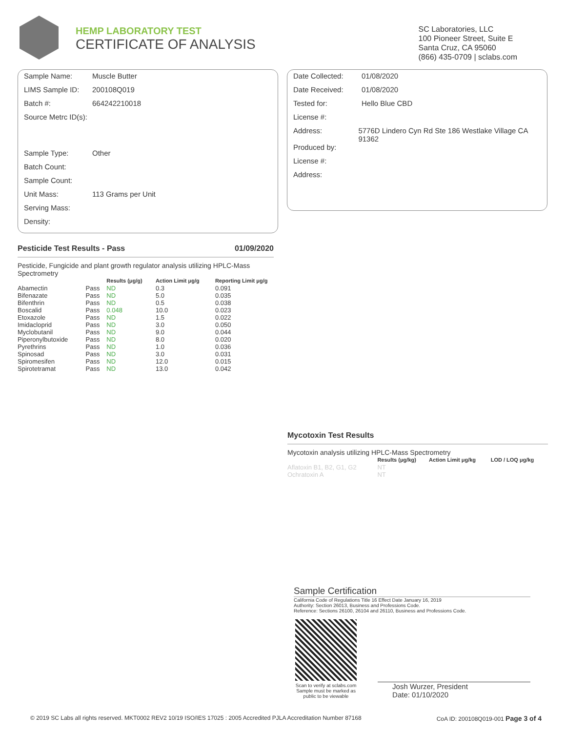HEMP LABORATORY TEST
CERTIFICATE OF ANALYSIS
SC Laboratories, LLC
100 Pioneer Street, Suite E
Santa Cruz, CA 95060
(866) 435-0709 | sclabs.com
Sample Name: Muscle Butter
LIMS Sample ID: 200108Q019
Batch #: 664242210018
Source Metrc ID(s):
Sample Type: Other
Batch Count:
Sample Count:
Unit Mass: 113 Grams per Unit
Serving Mass:
Density:
Date Collected: 01/08/2020
Date Received: 01/08/2020
Tested for: Hello Blue CBD
License #:
Address: 5776D Lindero Cyn Rd Ste 186 Westlake Village CA 91362
Produced by:
License #:
Address:
Pesticide Test Results - Pass 01/09/2020
Pesticide, Fungicide and plant growth regulator analysis utilizing HPLC-Mass Spectrometry
| | | Results (μg/g) | Action Limit μg/g | Reporting Limit μg/g |
| --- | --- | --- | --- | --- |
| Abamectin | Pass | ND | 0.3 | 0.091 |
| Bifenazate | Pass | ND | 5.0 | 0.035 |
| Bifenthrin | Pass | ND | 0.5 | 0.038 |
| Boscalid | Pass | 0.048 | 10.0 | 0.023 |
| Etoxazole | Pass | ND | 1.5 | 0.022 |
| Imidacloprid | Pass | ND | 3.0 | 0.050 |
| Myclobutanil | Pass | ND | 9.0 | 0.044 |
| Piperonylbutoxide | Pass | ND | 8.0 | 0.020 |
| Pyrethrins | Pass | ND | 1.0 | 0.036 |
| Spinosad | Pass | ND | 3.0 | 0.031 |
| Spiromesifen | Pass | ND | 12.0 | 0.015 |
| Spirotetramat | Pass | ND | 13.0 | 0.042 |
Mycotoxin Test Results
Mycotoxin analysis utilizing HPLC-Mass Spectrometry
| | Results (μg/kg) | Action Limit μg/kg | LOD / LOQ μg/kg |
| --- | --- | --- | --- |
| Aflatoxin B1, B2, G1, G2 | NT | | |
| Ochratoxin A | NT | | |
Sample Certification
California Code of Regulations Title 16 Effect Date January 16, 2019
Authority: Section 26013, Business and Professions Code.
Reference: Sections 26100, 26104 and 26110, Business and Professions Code.
Scan to verify at sclabs.com
Sample must be marked as
public to be viewable
Josh Wurzer, President
Date: 01/10/2020
© 2019 SC Labs all rights reserved. MKT0002 REV2 10/19 ISO/IES 17025 : 2005 Accredited PJLA Accreditation Number 87168 CoA ID: 200108Q019-001 Page 3 of 4